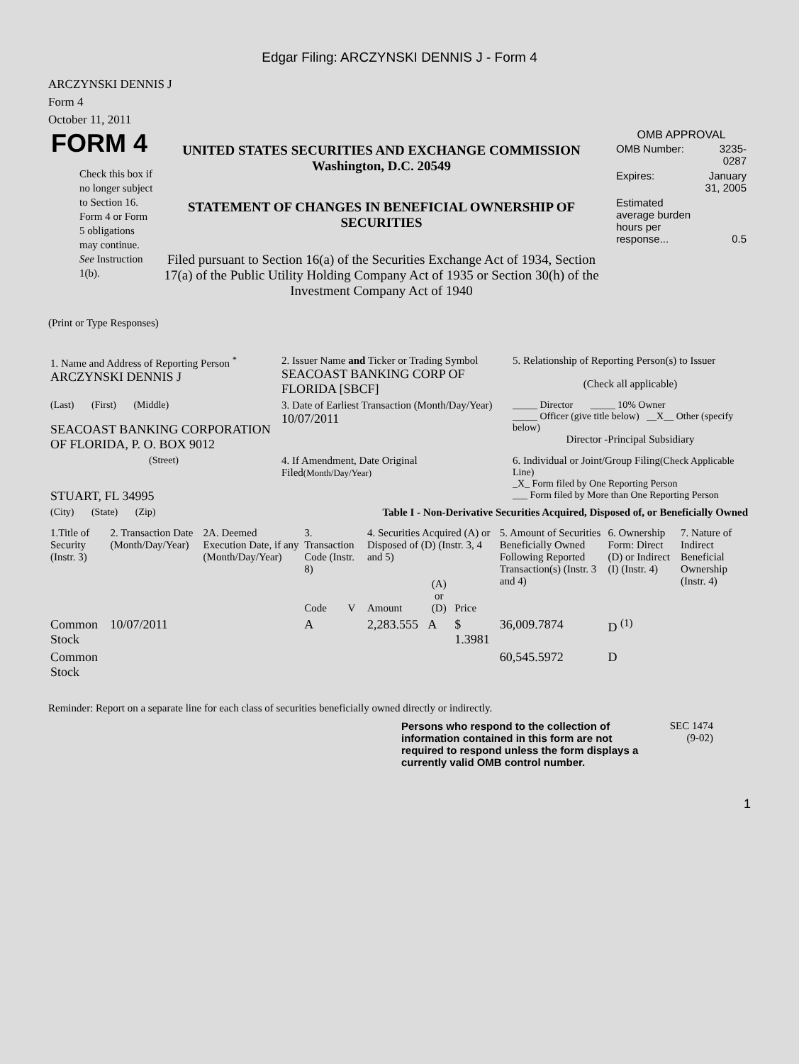Edgar Filing: ARCZYNSKI DENNIS J - Form 4
ARCZYNSKI DENNIS J
Form 4
October 11, 2011
FORM 4
Check this box if no longer subject to Section 16. Form 4 or Form 5 obligations may continue. See Instruction 1(b).
UNITED STATES SECURITIES AND EXCHANGE COMMISSION
Washington, D.C. 20549
STATEMENT OF CHANGES IN BENEFICIAL OWNERSHIP OF SECURITIES
Filed pursuant to Section 16(a) of the Securities Exchange Act of 1934, Section 17(a) of the Public Utility Holding Company Act of 1935 or Section 30(h) of the Investment Company Act of 1940
OMB APPROVAL
| OMB Number: | 3235-0287 |
| Expires: | January 31, 2005 |
| Estimated average burden hours per response... | 0.5 |
(Print or Type Responses)
| 1. Name and Address of Reporting Person <sup>*</sup> ARCZYNSKI DENNIS J | 2. Issuer Name and Ticker or Trading Symbol SEACOAST BANKING CORP OF FLORIDA [SBCF] | 5. Relationship of Reporting Person(s) to Issuer (Check all applicable) |
| (Last) (First) (Middle) SEACOAST BANKING CORPORATION OF FLORIDA, P. O. BOX 9012 | 3. Date of Earliest Transaction (Month/Day/Year) 10/07/2011 | _____ Director _____ 10% Owner _____ Officer (give title below) __X__ Other (specify below) Director -Principal Subsidiary |
| (Street) STUART, FL 34995 | 4. If Amendment, Date Original Filed (Month/Day/Year) | 6. Individual or Joint/Group Filing (Check Applicable Line) _X_ Form filed by One Reporting Person ___ Form filed by More than One Reporting Person |
| (City) (State) (Zip) | Table I - Non-Derivative Securities Acquired, Disposed of, or Beneficially Owned | |
| 1.Title of Security (Instr. 3) | 2. Transaction Date (Month/Day/Year) | 2A. Deemed Execution Date, if any (Month/Day/Year) | 3. Transaction Code (Instr. 8) | | 4. Securities Acquired (A) or Disposed of (D) (Instr. 3, 4 and 5) | | | 5. Amount of Securities Beneficially Owned Following Reported Transaction(s) (Instr. 3 and 4) | 6. Ownership Form: Direct (D) or Indirect (I) (Instr. 4) | 7. Nature of Indirect Beneficial Ownership (Instr. 4) |
| --- | --- | --- | --- | --- | --- | --- | --- | --- | --- | --- |
| | | | Code | V | Amount | (A) or (D) | Price | | | |
| Common Stock | 10/07/2011 | | A | | 2,283.555 | A | $ 1.3981 | 36,009.7874 | D <sup>(1)</sup> | |
| Common Stock | | | | | | | | 60,545.5972 | D | |
Reminder: Report on a separate line for each class of securities beneficially owned directly or indirectly.
Persons who respond to the collection of information contained in this form are not required to respond unless the form displays a currently valid OMB control number.
SEC 1474
(9-02)
1